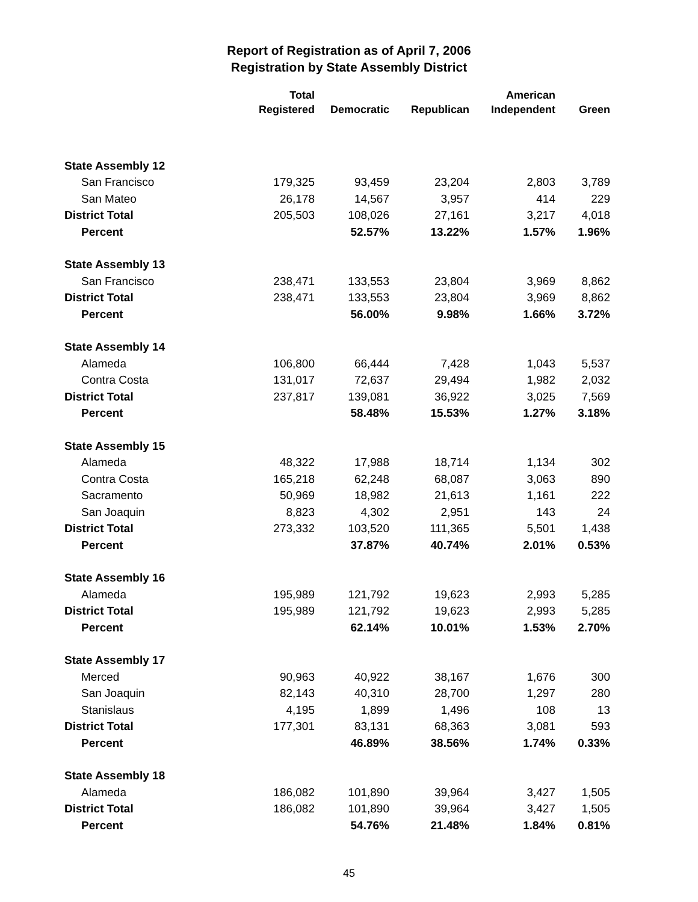Report of Registration as of April 7, 2006
Registration by State Assembly District
| | Total Registered | Democratic | Republican | American Independent | Green |
| --- | --- | --- | --- | --- | --- |
| State Assembly 12 | | | | | |
| San Francisco | 179,325 | 93,459 | 23,204 | 2,803 | 3,789 |
| San Mateo | 26,178 | 14,567 | 3,957 | 414 | 229 |
| District Total | 205,503 | 108,026 | 27,161 | 3,217 | 4,018 |
| Percent | | 52.57% | 13.22% | 1.57% | 1.96% |
| State Assembly 13 | | | | | |
| San Francisco | 238,471 | 133,553 | 23,804 | 3,969 | 8,862 |
| District Total | 238,471 | 133,553 | 23,804 | 3,969 | 8,862 |
| Percent | | 56.00% | 9.98% | 1.66% | 3.72% |
| State Assembly 14 | | | | | |
| Alameda | 106,800 | 66,444 | 7,428 | 1,043 | 5,537 |
| Contra Costa | 131,017 | 72,637 | 29,494 | 1,982 | 2,032 |
| District Total | 237,817 | 139,081 | 36,922 | 3,025 | 7,569 |
| Percent | | 58.48% | 15.53% | 1.27% | 3.18% |
| State Assembly 15 | | | | | |
| Alameda | 48,322 | 17,988 | 18,714 | 1,134 | 302 |
| Contra Costa | 165,218 | 62,248 | 68,087 | 3,063 | 890 |
| Sacramento | 50,969 | 18,982 | 21,613 | 1,161 | 222 |
| San Joaquin | 8,823 | 4,302 | 2,951 | 143 | 24 |
| District Total | 273,332 | 103,520 | 111,365 | 5,501 | 1,438 |
| Percent | | 37.87% | 40.74% | 2.01% | 0.53% |
| State Assembly 16 | | | | | |
| Alameda | 195,989 | 121,792 | 19,623 | 2,993 | 5,285 |
| District Total | 195,989 | 121,792 | 19,623 | 2,993 | 5,285 |
| Percent | | 62.14% | 10.01% | 1.53% | 2.70% |
| State Assembly 17 | | | | | |
| Merced | 90,963 | 40,922 | 38,167 | 1,676 | 300 |
| San Joaquin | 82,143 | 40,310 | 28,700 | 1,297 | 280 |
| Stanislaus | 4,195 | 1,899 | 1,496 | 108 | 13 |
| District Total | 177,301 | 83,131 | 68,363 | 3,081 | 593 |
| Percent | | 46.89% | 38.56% | 1.74% | 0.33% |
| State Assembly 18 | | | | | |
| Alameda | 186,082 | 101,890 | 39,964 | 3,427 | 1,505 |
| District Total | 186,082 | 101,890 | 39,964 | 3,427 | 1,505 |
| Percent | | 54.76% | 21.48% | 1.84% | 0.81% |
45